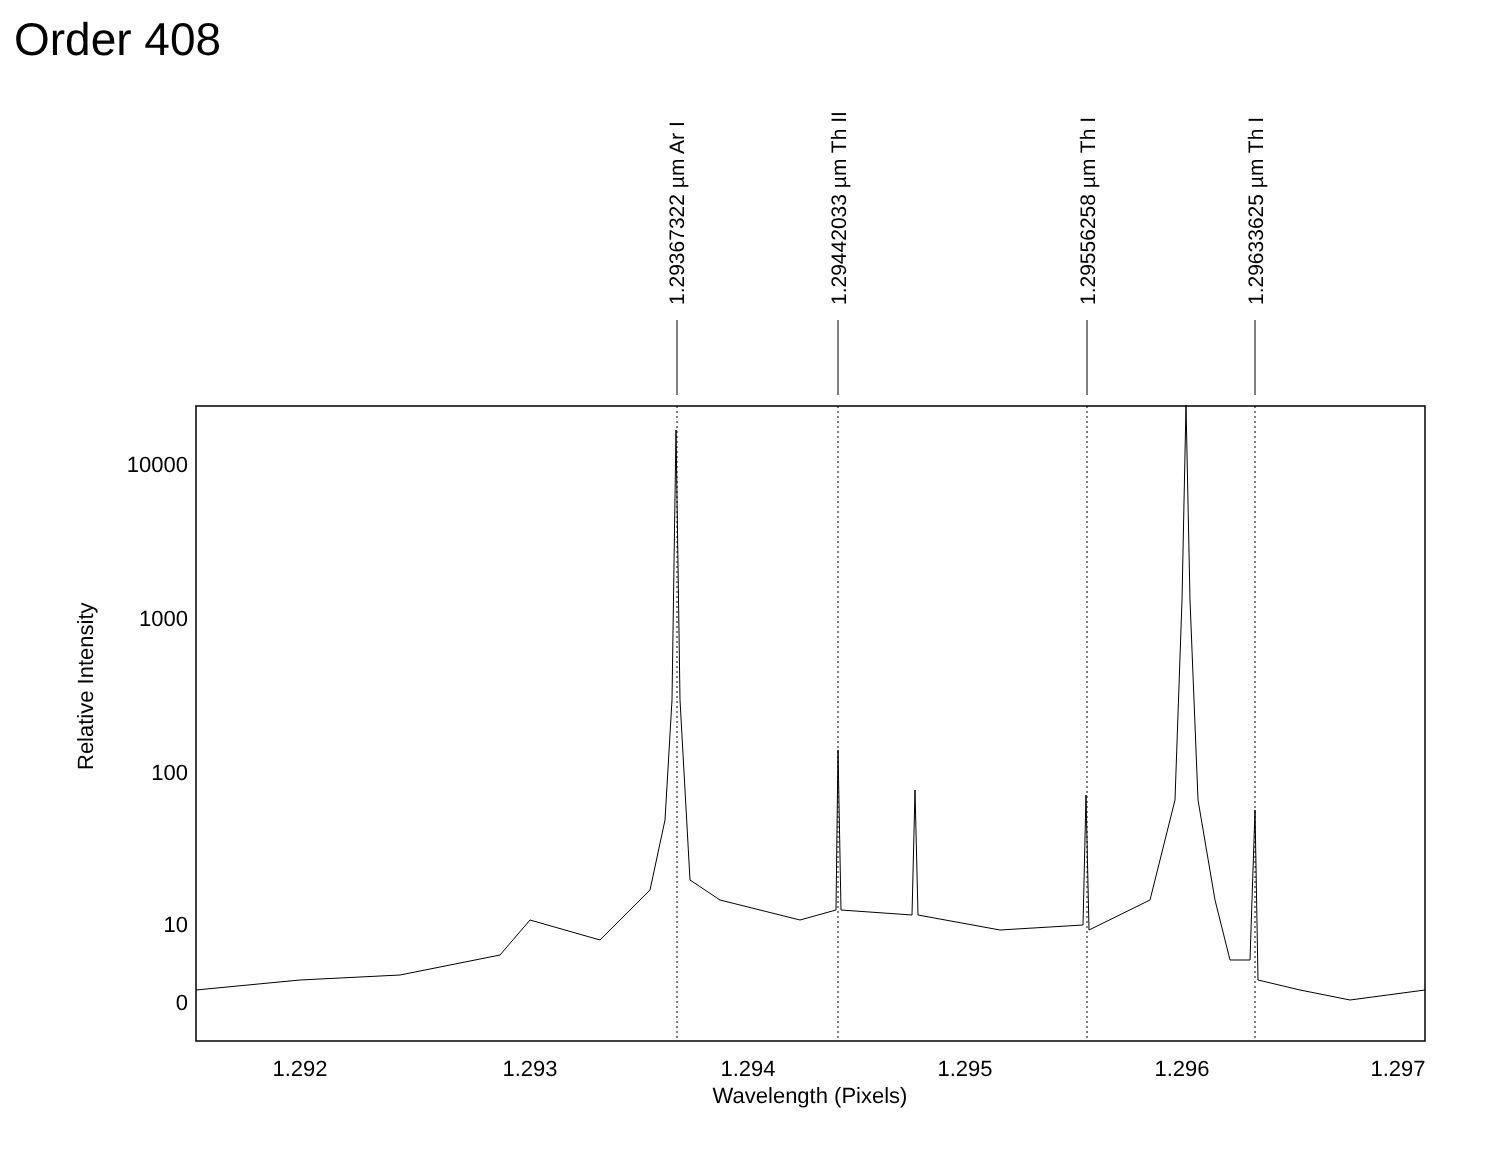Order 408
1.29367322 µm Ar I
1.29442033 µm Th II
1.29556258 µm Th I
1.29633625 µm Th I
10000
1000
100
10
0
1.292
1.293
1.294
1.295
1.296
1.297
Wavelength (Pixels)
Relative Intensity